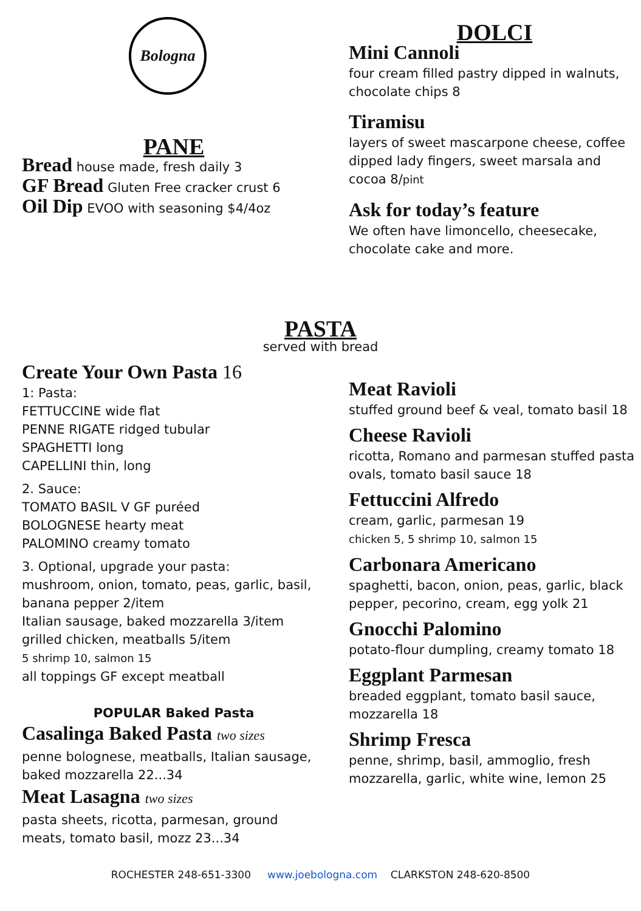Bologna
PANE
Bread house made, fresh daily 3
GF Bread Gluten Free cracker crust 6
Oil Dip EVOO with seasoning $4/4oz
DOLCI
Mini Cannoli
four cream filled pastry dipped in walnuts, chocolate chips 8
Tiramisu
layers of sweet mascarpone cheese, coffee dipped lady fingers, sweet marsala and cocoa 8/pint
Ask for today’s feature
We often have limoncello, cheesecake, chocolate cake and more.
PASTA
served with bread
Create Your Own Pasta 16
1: Pasta:
FETTUCCINE wide flat
PENNE RIGATE ridged tubular
SPAGHETTI long
CAPELLINI thin, long
2. Sauce:
TOMATO BASIL V GF puréed
BOLOGNESE hearty meat
PALOMINO creamy tomato
3. Optional, upgrade your pasta:
mushroom, onion, tomato, peas, garlic, basil, banana pepper 2/item
Italian sausage, baked mozzarella 3/item
grilled chicken, meatballs 5/item
5 shrimp 10, salmon 15
all toppings GF except meatball
POPULAR Baked Pasta
Casalinga Baked Pasta two sizes
penne bolognese, meatballs, Italian sausage, baked mozzarella 22...34
Meat Lasagna two sizes
pasta sheets, ricotta, parmesan, ground meats, tomato basil, mozz 23...34
Meat Ravioli
stuffed ground beef & veal, tomato basil 18
Cheese Ravioli
ricotta, Romano and parmesan stuffed pasta ovals, tomato basil sauce 18
Fettuccini Alfredo
cream, garlic, parmesan 19
chicken 5, 5 shrimp 10, salmon 15
Carbonara Americano
spaghetti, bacon, onion, peas, garlic, black pepper, pecorino, cream, egg yolk 21
Gnocchi Palomino
potato-flour dumpling, creamy tomato 18
Eggplant Parmesan
breaded eggplant, tomato basil sauce, mozzarella 18
Shrimp Fresca
penne, shrimp, basil, ammoglio, fresh mozzarella, garlic, white wine, lemon 25
ROCHESTER 248-651-3300 www.joebologna.com CLARKSTON 248-620-8500